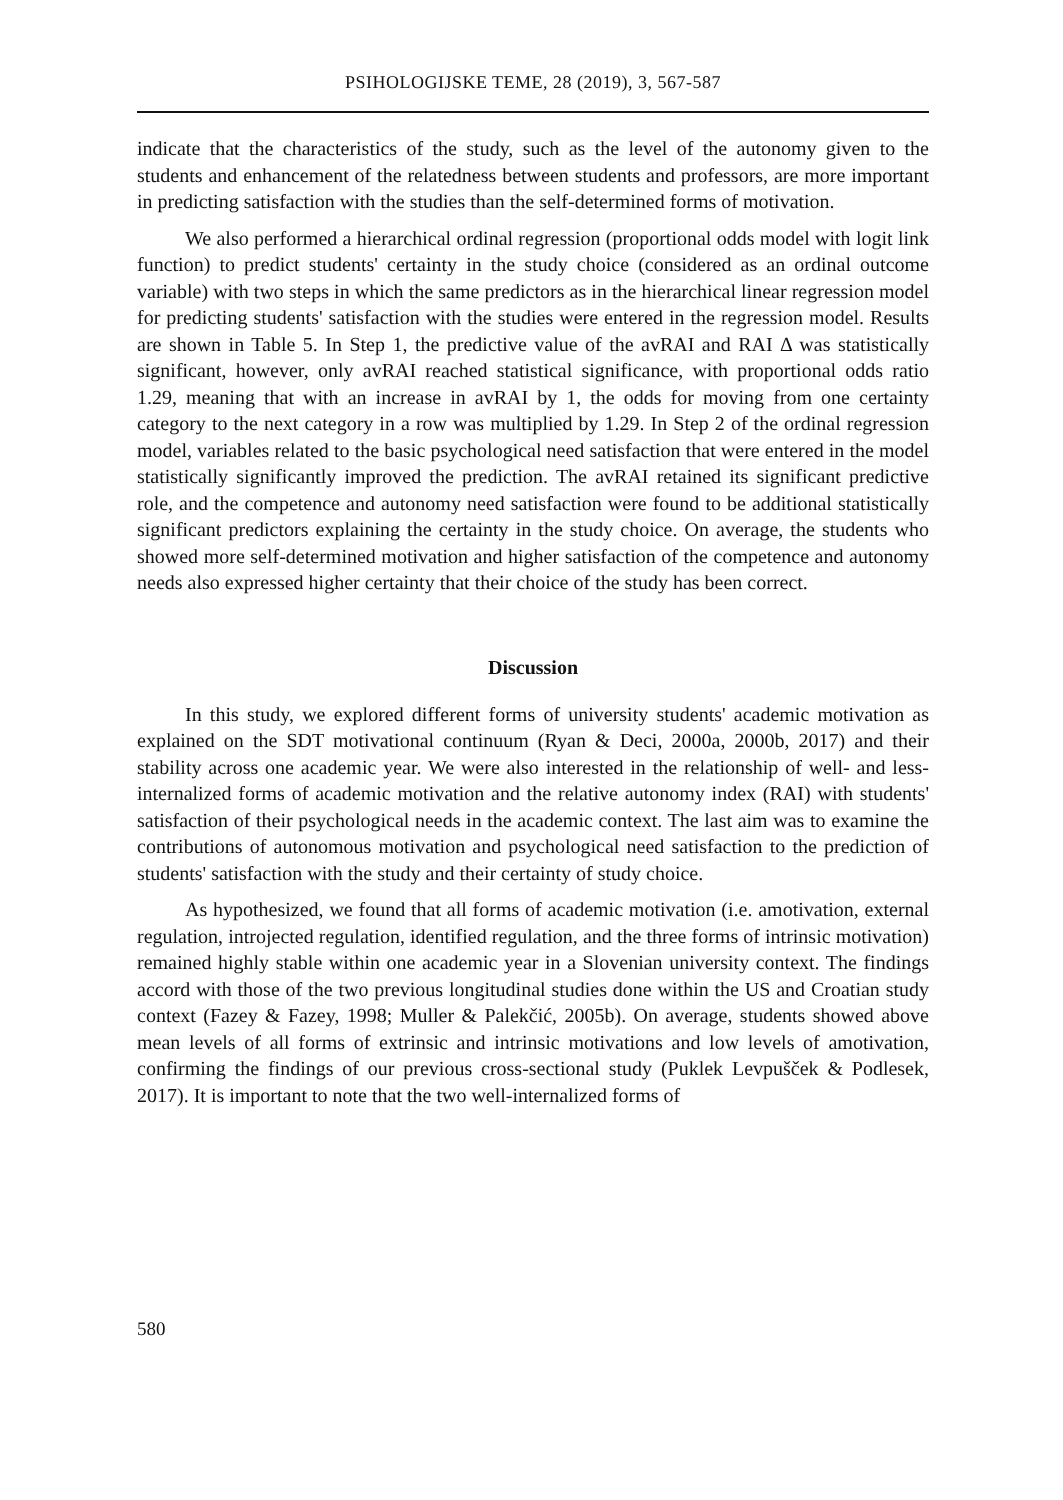PSIHOLOGIJSKE TEME, 28 (2019), 3, 567-587
indicate that the characteristics of the study, such as the level of the autonomy given to the students and enhancement of the relatedness between students and professors, are more important in predicting satisfaction with the studies than the self-determined forms of motivation.
We also performed a hierarchical ordinal regression (proportional odds model with logit link function) to predict students' certainty in the study choice (considered as an ordinal outcome variable) with two steps in which the same predictors as in the hierarchical linear regression model for predicting students' satisfaction with the studies were entered in the regression model. Results are shown in Table 5. In Step 1, the predictive value of the avRAI and RAI Δ was statistically significant, however, only avRAI reached statistical significance, with proportional odds ratio 1.29, meaning that with an increase in avRAI by 1, the odds for moving from one certainty category to the next category in a row was multiplied by 1.29. In Step 2 of the ordinal regression model, variables related to the basic psychological need satisfaction that were entered in the model statistically significantly improved the prediction. The avRAI retained its significant predictive role, and the competence and autonomy need satisfaction were found to be additional statistically significant predictors explaining the certainty in the study choice. On average, the students who showed more self-determined motivation and higher satisfaction of the competence and autonomy needs also expressed higher certainty that their choice of the study has been correct.
Discussion
In this study, we explored different forms of university students' academic motivation as explained on the SDT motivational continuum (Ryan & Deci, 2000a, 2000b, 2017) and their stability across one academic year. We were also interested in the relationship of well- and less-internalized forms of academic motivation and the relative autonomy index (RAI) with students' satisfaction of their psychological needs in the academic context. The last aim was to examine the contributions of autonomous motivation and psychological need satisfaction to the prediction of students' satisfaction with the study and their certainty of study choice.
As hypothesized, we found that all forms of academic motivation (i.e. amotivation, external regulation, introjected regulation, identified regulation, and the three forms of intrinsic motivation) remained highly stable within one academic year in a Slovenian university context. The findings accord with those of the two previous longitudinal studies done within the US and Croatian study context (Fazey & Fazey, 1998; Muller & Palekčić, 2005b). On average, students showed above mean levels of all forms of extrinsic and intrinsic motivations and low levels of amotivation, confirming the findings of our previous cross-sectional study (Puklek Levpušček & Podlesek, 2017). It is important to note that the two well-internalized forms of
580